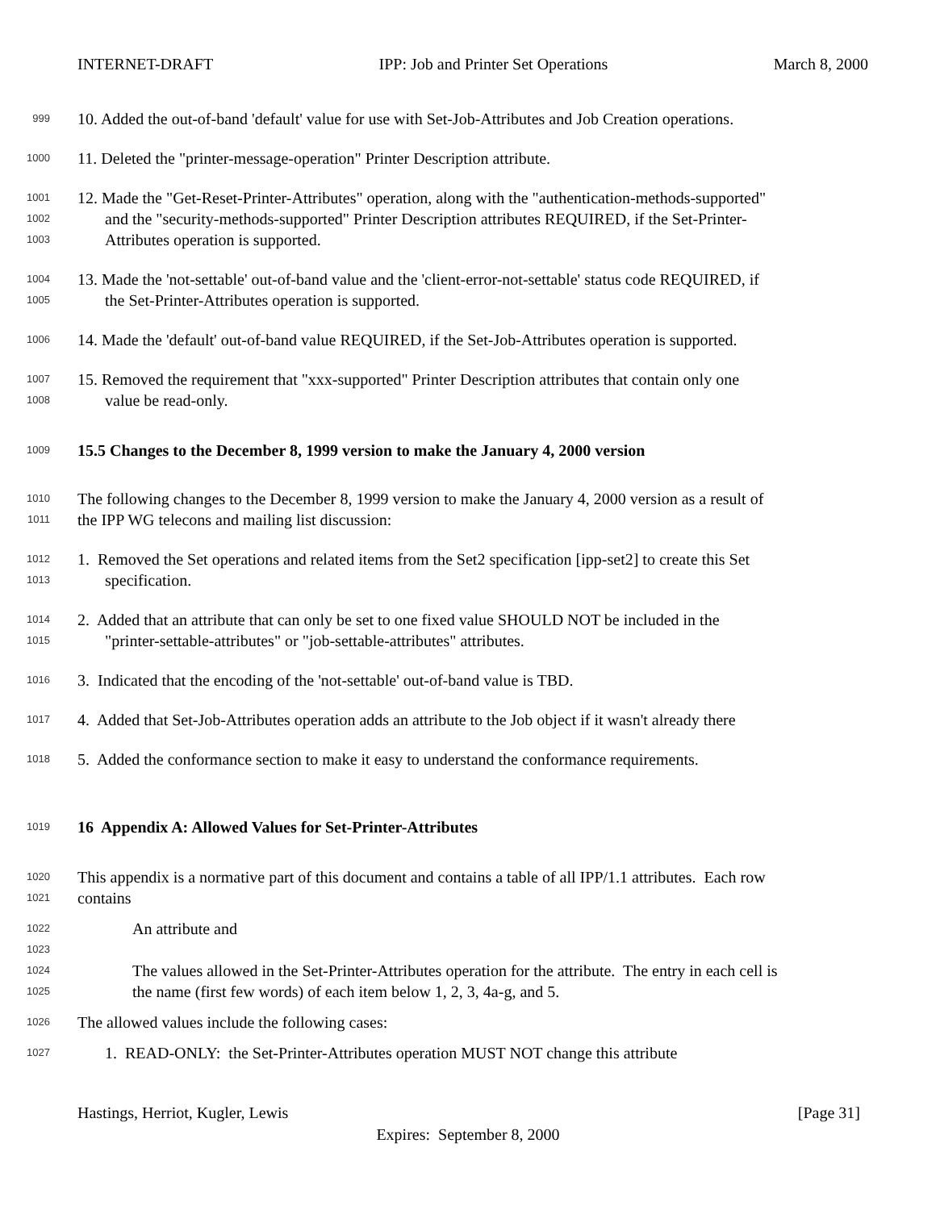INTERNET-DRAFT IPP: Job and Printer Set Operations March 8, 2000
999
10. Added the out-of-band 'default' value for use with Set-Job-Attributes and Job Creation operations.
1000
11. Deleted the "printer-message-operation" Printer Description attribute.
1001
12. Made the "Get-Reset-Printer-Attributes" operation, along with the "authentication-methods-supported"
1002
and the "security-methods-supported" Printer Description attributes REQUIRED, if the Set-Printer-
1003
Attributes operation is supported.
1004
13. Made the 'not-settable' out-of-band value and the 'client-error-not-settable' status code REQUIRED, if
1005
the Set-Printer-Attributes operation is supported.
1006
14. Made the 'default' out-of-band value REQUIRED, if the Set-Job-Attributes operation is supported.
1007
15. Removed the requirement that "xxx-supported" Printer Description attributes that contain only one
1008
value be read-only.
1009
15.5 Changes to the December 8, 1999 version to make the January 4, 2000 version
1010
The following changes to the December 8, 1999 version to make the January 4, 2000 version as a result of
1011
the IPP WG telecons and mailing list discussion:
1012
1. Removed the Set operations and related items from the Set2 specification [ipp-set2] to create this Set
1013
specification.
1014
2. Added that an attribute that can only be set to one fixed value SHOULD NOT be included in the
1015
"printer-settable-attributes" or "job-settable-attributes" attributes.
1016
3. Indicated that the encoding of the 'not-settable' out-of-band value is TBD.
1017
4. Added that Set-Job-Attributes operation adds an attribute to the Job object if it wasn't already there
1018
5. Added the conformance section to make it easy to understand the conformance requirements.
1019
16 Appendix A: Allowed Values for Set-Printer-Attributes
1020
This appendix is a normative part of this document and contains a table of all IPP/1.1 attributes. Each row
1021
contains
1022
An attribute and
1023
1024
The values allowed in the Set-Printer-Attributes operation for the attribute. The entry in each cell is
1025
the name (first few words) of each item below 1, 2, 3, 4a-g, and 5.
1026
The allowed values include the following cases:
1027
1. READ-ONLY: the Set-Printer-Attributes operation MUST NOT change this attribute
Hastings, Herriot, Kugler, Lewis [Page 31]
Expires: September 8, 2000